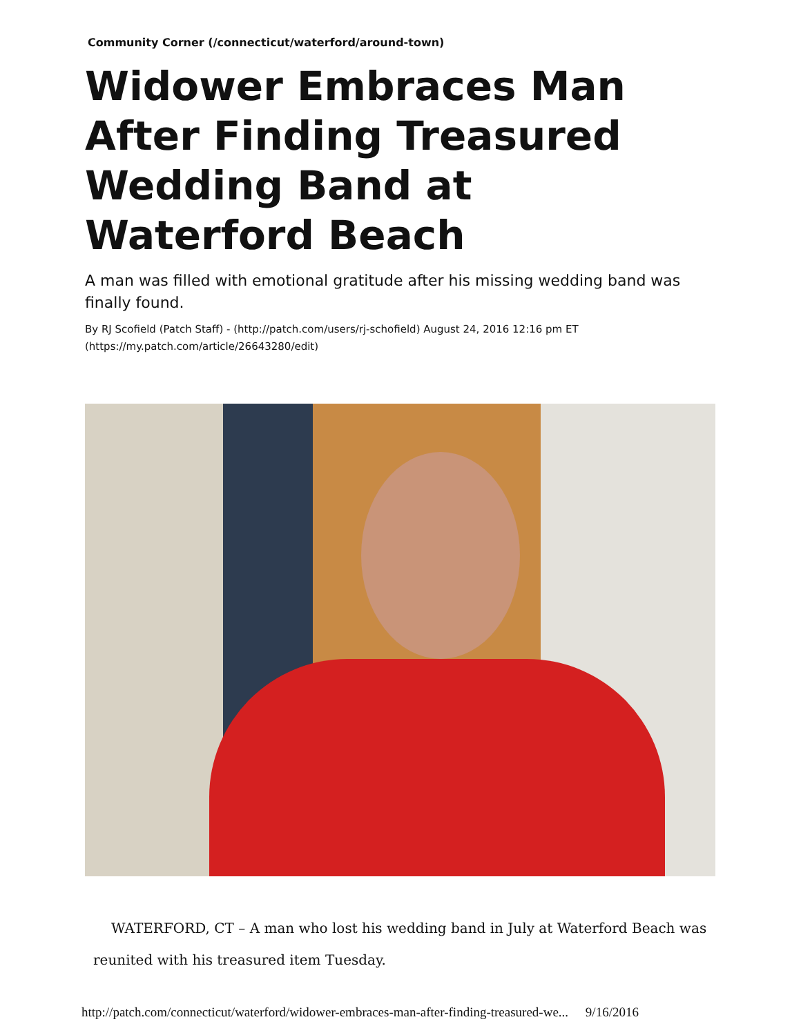Community Corner (/connecticut/waterford/around-town)
Widower Embraces Man After Finding Treasured Wedding Band at Waterford Beach
A man was filled with emotional gratitude after his missing wedding band was finally found.
By RJ Scofield (Patch Staff) - (http://patch.com/users/rj-schofield) August 24, 2016 12:16 pm ET (https://my.patch.com/article/26643280/edit)
WATERFORD, CT – A man who lost his wedding band in July at Waterford Beach was reunited with his treasured item Tuesday.
http://patch.com/connecticut/waterford/widower-embraces-man-after-finding-treasured-we... 9/16/2016